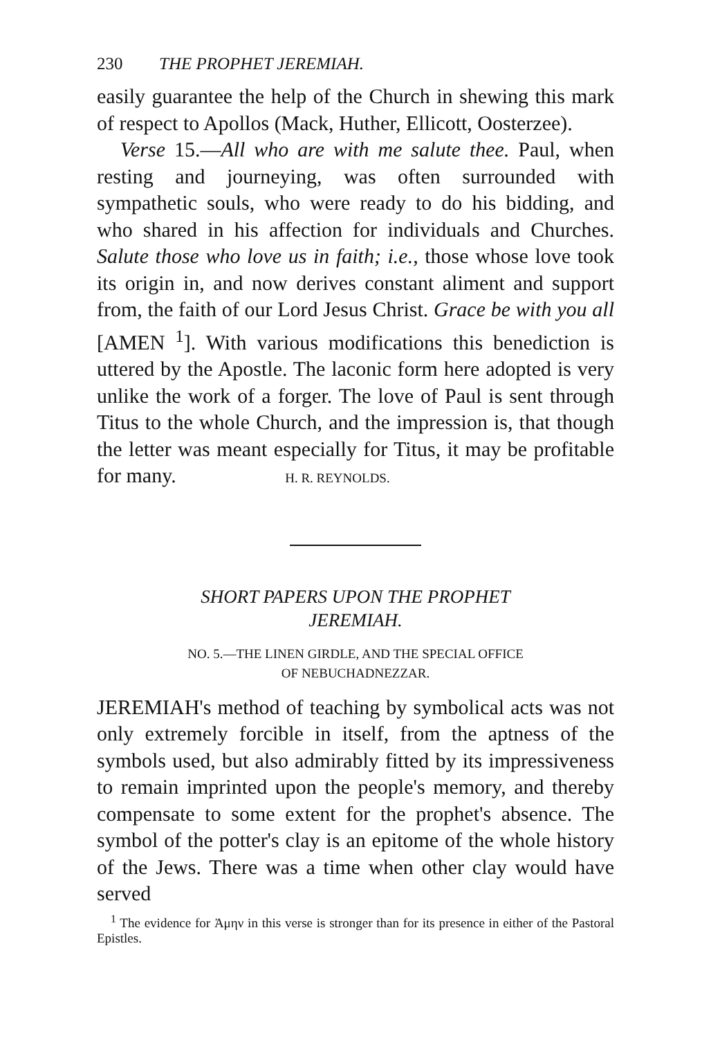230 THE PROPHET JEREMIAH.
easily guarantee the help of the Church in shewing this mark of respect to Apollos (Mack, Huther, Ellicott, Oosterzee).
Verse 15.—All who are with me salute thee. Paul, when resting and journeying, was often surrounded with sympathetic souls, who were ready to do his bidding, and who shared in his affection for individuals and Churches. Salute those who love us in faith; i.e., those whose love took its origin in, and now derives constant aliment and support from, the faith of our Lord Jesus Christ. Grace be with you all [AMEN <sup>1</sup>]. With various modifications this benediction is uttered by the Apostle. The laconic form here adopted is very unlike the work of a forger. The love of Paul is sent through Titus to the whole Church, and the impression is, that though the letter was meant especially for Titus, it may be profitable for many. H. R. REYNOLDS.
SHORT PAPERS UPON THE PROPHET
JEREMIAH.
NO. 5.—THE LINEN GIRDLE, AND THE SPECIAL OFFICE
OF NEBUCHADNEZZAR.
JEREMIAH's method of teaching by symbolical acts was not only extremely forcible in itself, from the aptness of the symbols used, but also admirably fitted by its impressiveness to remain imprinted upon the people's memory, and thereby compensate to some extent for the prophet's absence. The symbol of the potter's clay is an epitome of the whole history of the Jews. There was a time when other clay would have served
<sup>1</sup> The evidence for Ἀμην in this verse is stronger than for its presence in either of the Pastoral Epistles.